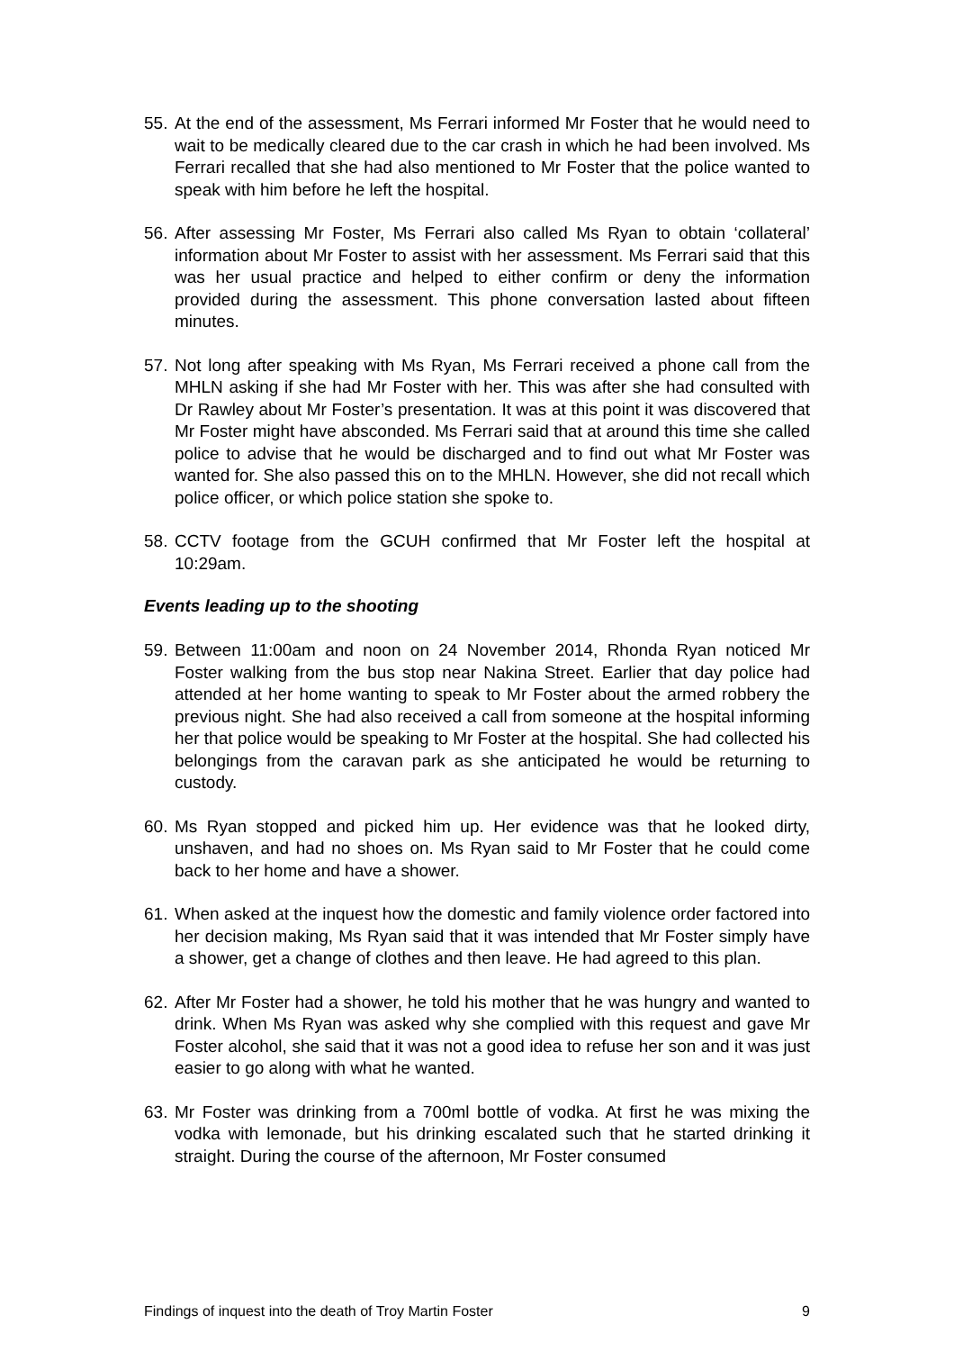55. At the end of the assessment, Ms Ferrari informed Mr Foster that he would need to wait to be medically cleared due to the car crash in which he had been involved. Ms Ferrari recalled that she had also mentioned to Mr Foster that the police wanted to speak with him before he left the hospital.
56. After assessing Mr Foster, Ms Ferrari also called Ms Ryan to obtain ‘collateral’ information about Mr Foster to assist with her assessment. Ms Ferrari said that this was her usual practice and helped to either confirm or deny the information provided during the assessment. This phone conversation lasted about fifteen minutes.
57. Not long after speaking with Ms Ryan, Ms Ferrari received a phone call from the MHLN asking if she had Mr Foster with her. This was after she had consulted with Dr Rawley about Mr Foster’s presentation. It was at this point it was discovered that Mr Foster might have absconded. Ms Ferrari said that at around this time she called police to advise that he would be discharged and to find out what Mr Foster was wanted for. She also passed this on to the MHLN. However, she did not recall which police officer, or which police station she spoke to.
58. CCTV footage from the GCUH confirmed that Mr Foster left the hospital at 10:29am.
Events leading up to the shooting
59. Between 11:00am and noon on 24 November 2014, Rhonda Ryan noticed Mr Foster walking from the bus stop near Nakina Street. Earlier that day police had attended at her home wanting to speak to Mr Foster about the armed robbery the previous night. She had also received a call from someone at the hospital informing her that police would be speaking to Mr Foster at the hospital. She had collected his belongings from the caravan park as she anticipated he would be returning to custody.
60. Ms Ryan stopped and picked him up. Her evidence was that he looked dirty, unshaven, and had no shoes on. Ms Ryan said to Mr Foster that he could come back to her home and have a shower.
61. When asked at the inquest how the domestic and family violence order factored into her decision making, Ms Ryan said that it was intended that Mr Foster simply have a shower, get a change of clothes and then leave. He had agreed to this plan.
62. After Mr Foster had a shower, he told his mother that he was hungry and wanted to drink. When Ms Ryan was asked why she complied with this request and gave Mr Foster alcohol, she said that it was not a good idea to refuse her son and it was just easier to go along with what he wanted.
63. Mr Foster was drinking from a 700ml bottle of vodka. At first he was mixing the vodka with lemonade, but his drinking escalated such that he started drinking it straight. During the course of the afternoon, Mr Foster consumed
Findings of inquest into the death of Troy Martin Foster 9